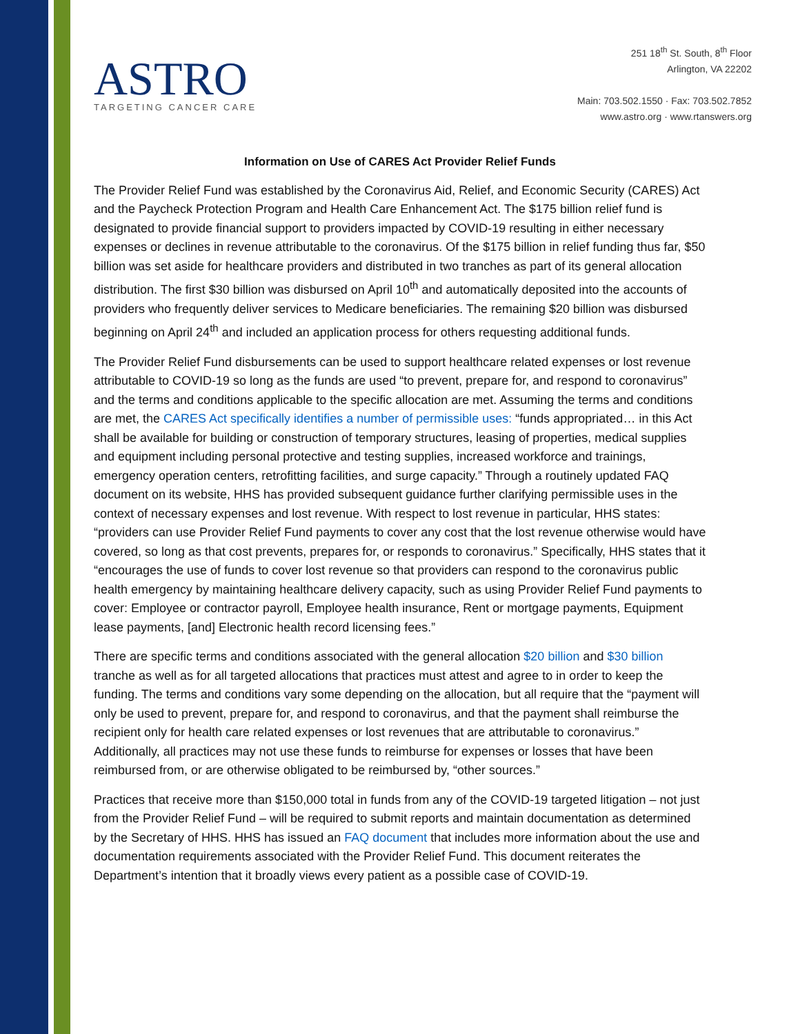ASTRO
TARGETING CANCER CARE
251 18<sup>th</sup> St. South, 8<sup>th</sup> Floor
Arlington, VA 22202
Main: 703.502.1550 · Fax: 703.502.7852
www.astro.org · www.rtanswers.org
Information on Use of CARES Act Provider Relief Funds
The Provider Relief Fund was established by the Coronavirus Aid, Relief, and Economic Security (CARES) Act and the Paycheck Protection Program and Health Care Enhancement Act. The $175 billion relief fund is designated to provide financial support to providers impacted by COVID-19 resulting in either necessary expenses or declines in revenue attributable to the coronavirus. Of the $175 billion in relief funding thus far, $50 billion was set aside for healthcare providers and distributed in two tranches as part of its general allocation distribution. The first $30 billion was disbursed on April 10<sup>th</sup> and automatically deposited into the accounts of providers who frequently deliver services to Medicare beneficiaries. The remaining $20 billion was disbursed beginning on April 24<sup>th</sup> and included an application process for others requesting additional funds.
The Provider Relief Fund disbursements can be used to support healthcare related expenses or lost revenue attributable to COVID-19 so long as the funds are used “to prevent, prepare for, and respond to coronavirus” and the terms and conditions applicable to the specific allocation are met. Assuming the terms and conditions are met, the CARES Act specifically identifies a number of permissible uses: “funds appropriated… in this Act shall be available for building or construction of temporary structures, leasing of properties, medical supplies and equipment including personal protective and testing supplies, increased workforce and trainings, emergency operation centers, retrofitting facilities, and surge capacity.” Through a routinely updated FAQ document on its website, HHS has provided subsequent guidance further clarifying permissible uses in the context of necessary expenses and lost revenue. With respect to lost revenue in particular, HHS states: “providers can use Provider Relief Fund payments to cover any cost that the lost revenue otherwise would have covered, so long as that cost prevents, prepares for, or responds to coronavirus.” Specifically, HHS states that it “encourages the use of funds to cover lost revenue so that providers can respond to the coronavirus public health emergency by maintaining healthcare delivery capacity, such as using Provider Relief Fund payments to cover: Employee or contractor payroll, Employee health insurance, Rent or mortgage payments, Equipment lease payments, [and] Electronic health record licensing fees.”
There are specific terms and conditions associated with the general allocation $20 billion and $30 billion tranche as well as for all targeted allocations that practices must attest and agree to in order to keep the funding. The terms and conditions vary some depending on the allocation, but all require that the “payment will only be used to prevent, prepare for, and respond to coronavirus, and that the payment shall reimburse the recipient only for health care related expenses or lost revenues that are attributable to coronavirus.” Additionally, all practices may not use these funds to reimburse for expenses or losses that have been reimbursed from, or are otherwise obligated to be reimbursed by, “other sources.”
Practices that receive more than $150,000 total in funds from any of the COVID-19 targeted litigation – not just from the Provider Relief Fund – will be required to submit reports and maintain documentation as determined by the Secretary of HHS. HHS has issued an FAQ document that includes more information about the use and documentation requirements associated with the Provider Relief Fund. This document reiterates the Department’s intention that it broadly views every patient as a possible case of COVID-19.